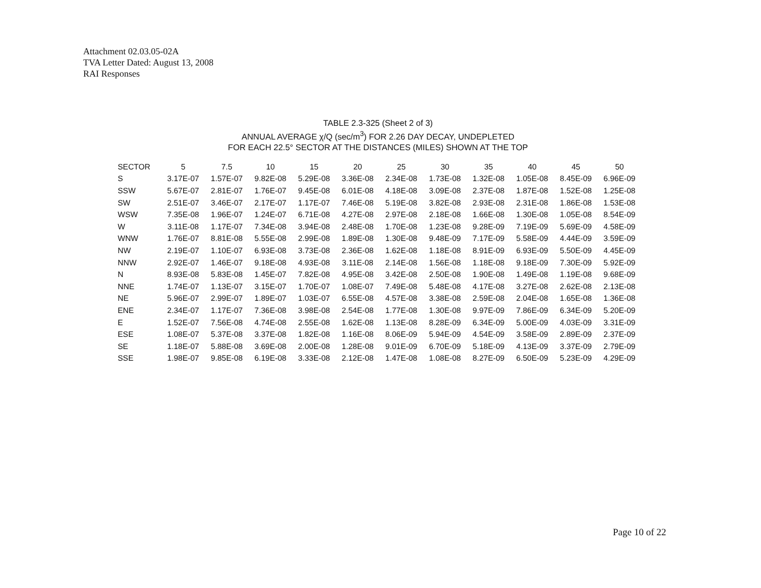Attachment 02.03.05-02A
TVA Letter Dated: August 13, 2008
RAI Responses
TABLE 2.3-325 (Sheet 2 of 3)
ANNUAL AVERAGE χ/Q (sec/m<sup>3</sup>) FOR 2.26 DAY DECAY, UNDEPLETED
FOR EACH 22.5° SECTOR AT THE DISTANCES (MILES) SHOWN AT THE TOP
| SECTOR | 5 | 7.5 | 10 | 15 | 20 | 25 | 30 | 35 | 40 | 45 | 50 |
| --- | --- | --- | --- | --- | --- | --- | --- | --- | --- | --- | --- |
| S | 3.17E-07 | 1.57E-07 | 9.82E-08 | 5.29E-08 | 3.36E-08 | 2.34E-08 | 1.73E-08 | 1.32E-08 | 1.05E-08 | 8.45E-09 | 6.96E-09 |
| SSW | 5.67E-07 | 2.81E-07 | 1.76E-07 | 9.45E-08 | 6.01E-08 | 4.18E-08 | 3.09E-08 | 2.37E-08 | 1.87E-08 | 1.52E-08 | 1.25E-08 |
| SW | 2.51E-07 | 3.46E-07 | 2.17E-07 | 1.17E-07 | 7.46E-08 | 5.19E-08 | 3.82E-08 | 2.93E-08 | 2.31E-08 | 1.86E-08 | 1.53E-08 |
| WSW | 7.35E-08 | 1.96E-07 | 1.24E-07 | 6.71E-08 | 4.27E-08 | 2.97E-08 | 2.18E-08 | 1.66E-08 | 1.30E-08 | 1.05E-08 | 8.54E-09 |
| W | 3.11E-08 | 1.17E-07 | 7.34E-08 | 3.94E-08 | 2.48E-08 | 1.70E-08 | 1.23E-08 | 9.28E-09 | 7.19E-09 | 5.69E-09 | 4.58E-09 |
| WNW | 1.76E-07 | 8.81E-08 | 5.55E-08 | 2.99E-08 | 1.89E-08 | 1.30E-08 | 9.48E-09 | 7.17E-09 | 5.58E-09 | 4.44E-09 | 3.59E-09 |
| NW | 2.19E-07 | 1.10E-07 | 6.93E-08 | 3.73E-08 | 2.36E-08 | 1.62E-08 | 1.18E-08 | 8.91E-09 | 6.93E-09 | 5.50E-09 | 4.45E-09 |
| NNW | 2.92E-07 | 1.46E-07 | 9.18E-08 | 4.93E-08 | 3.11E-08 | 2.14E-08 | 1.56E-08 | 1.18E-08 | 9.18E-09 | 7.30E-09 | 5.92E-09 |
| N | 8.93E-08 | 5.83E-08 | 1.45E-07 | 7.82E-08 | 4.95E-08 | 3.42E-08 | 2.50E-08 | 1.90E-08 | 1.49E-08 | 1.19E-08 | 9.68E-09 |
| NNE | 1.74E-07 | 1.13E-07 | 3.15E-07 | 1.70E-07 | 1.08E-07 | 7.49E-08 | 5.48E-08 | 4.17E-08 | 3.27E-08 | 2.62E-08 | 2.13E-08 |
| NE | 5.96E-07 | 2.99E-07 | 1.89E-07 | 1.03E-07 | 6.55E-08 | 4.57E-08 | 3.38E-08 | 2.59E-08 | 2.04E-08 | 1.65E-08 | 1.36E-08 |
| ENE | 2.34E-07 | 1.17E-07 | 7.36E-08 | 3.98E-08 | 2.54E-08 | 1.77E-08 | 1.30E-08 | 9.97E-09 | 7.86E-09 | 6.34E-09 | 5.20E-09 |
| E | 1.52E-07 | 7.56E-08 | 4.74E-08 | 2.55E-08 | 1.62E-08 | 1.13E-08 | 8.28E-09 | 6.34E-09 | 5.00E-09 | 4.03E-09 | 3.31E-09 |
| ESE | 1.08E-07 | 5.37E-08 | 3.37E-08 | 1.82E-08 | 1.16E-08 | 8.06E-09 | 5.94E-09 | 4.54E-09 | 3.58E-09 | 2.89E-09 | 2.37E-09 |
| SE | 1.18E-07 | 5.88E-08 | 3.69E-08 | 2.00E-08 | 1.28E-08 | 9.01E-09 | 6.70E-09 | 5.18E-09 | 4.13E-09 | 3.37E-09 | 2.79E-09 |
| SSE | 1.98E-07 | 9.85E-08 | 6.19E-08 | 3.33E-08 | 2.12E-08 | 1.47E-08 | 1.08E-08 | 8.27E-09 | 6.50E-09 | 5.23E-09 | 4.29E-09 |
Page 10 of 22